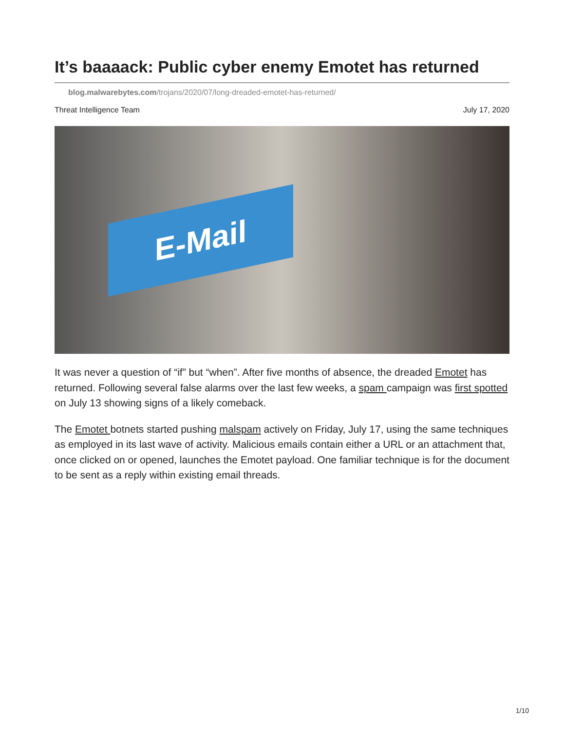It’s baaaack: Public cyber enemy Emotet has returned
blog.malwarebytes.com/trojans/2020/07/long-dreaded-emotet-has-returned/
Threat Intelligence Team July 17, 2020
E-Mail
It was never a question of “if” but “when”. After five months of absence, the dreaded Emotet has returned. Following several false alarms over the last few weeks, a spam campaign was first spotted on July 13 showing signs of a likely comeback.
The Emotet botnets started pushing malspam actively on Friday, July 17, using the same techniques as employed in its last wave of activity. Malicious emails contain either a URL or an attachment that, once clicked on or opened, launches the Emotet payload. One familiar technique is for the document to be sent as a reply within existing email threads.
1/10